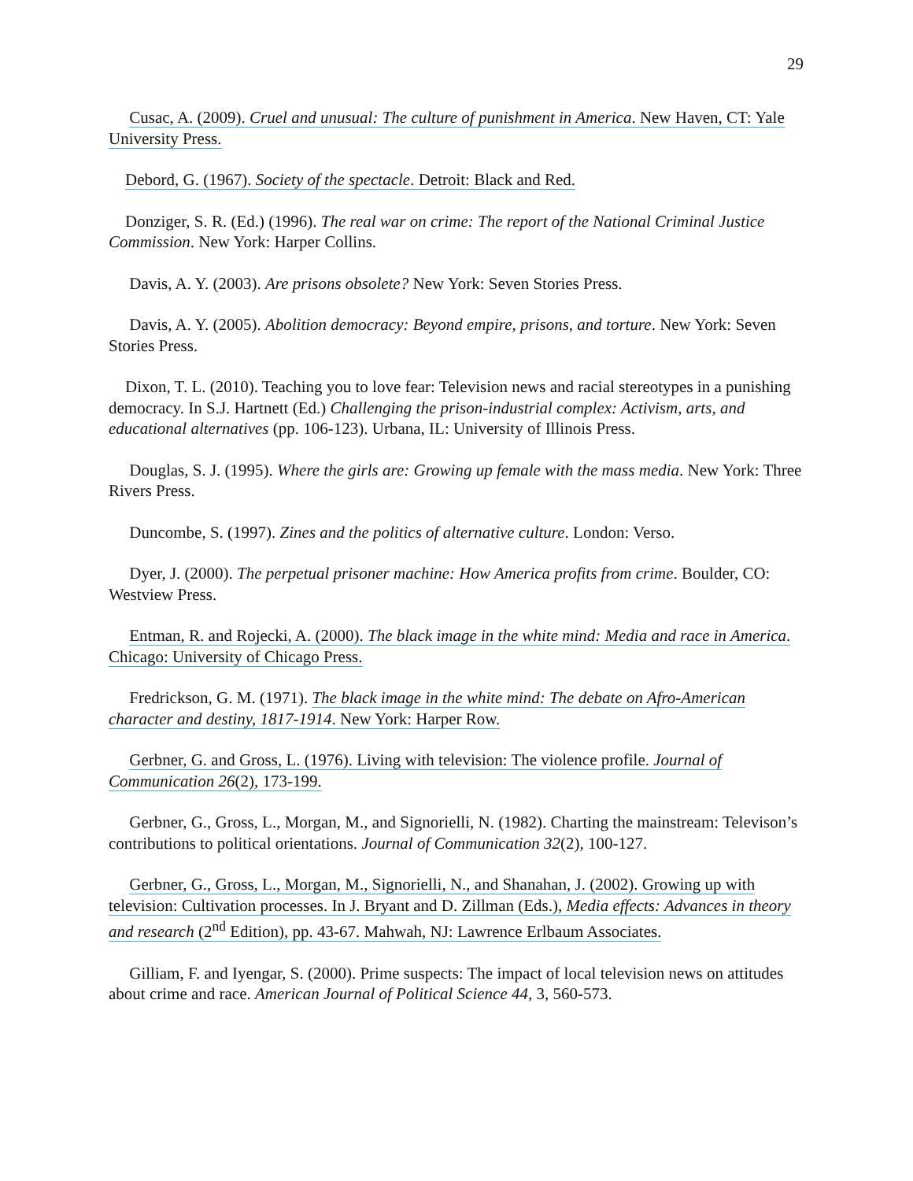29
Cusac, A. (2009). Cruel and unusual: The culture of punishment in America. New Haven, CT: Yale University Press.
Debord, G. (1967). Society of the spectacle. Detroit: Black and Red.
Donziger, S. R. (Ed.) (1996). The real war on crime: The report of the National Criminal Justice Commission. New York: Harper Collins.
Davis, A. Y. (2003). Are prisons obsolete? New York: Seven Stories Press.
Davis, A. Y. (2005). Abolition democracy: Beyond empire, prisons, and torture. New York: Seven Stories Press.
Dixon, T. L. (2010). Teaching you to love fear: Television news and racial stereotypes in a punishing democracy. In S.J. Hartnett (Ed.) Challenging the prison-industrial complex: Activism, arts, and educational alternatives (pp. 106-123). Urbana, IL: University of Illinois Press.
Douglas, S. J. (1995). Where the girls are: Growing up female with the mass media. New York: Three Rivers Press.
Duncombe, S. (1997). Zines and the politics of alternative culture. London: Verso.
Dyer, J. (2000). The perpetual prisoner machine: How America profits from crime. Boulder, CO: Westview Press.
Entman, R. and Rojecki, A. (2000). The black image in the white mind: Media and race in America. Chicago: University of Chicago Press.
Fredrickson, G. M. (1971). The black image in the white mind: The debate on Afro-American character and destiny, 1817-1914. New York: Harper Row.
Gerbner, G. and Gross, L. (1976). Living with television: The violence profile. Journal of Communication 26(2), 173-199.
Gerbner, G., Gross, L., Morgan, M., and Signorielli, N. (1982). Charting the mainstream: Televison’s contributions to political orientations. Journal of Communication 32(2), 100-127.
Gerbner, G., Gross, L., Morgan, M., Signorielli, N., and Shanahan, J. (2002). Growing up with television: Cultivation processes. In J. Bryant and D. Zillman (Eds.), Media effects: Advances in theory and research (2<sup>nd</sup> Edition), pp. 43-67. Mahwah, NJ: Lawrence Erlbaum Associates.
Gilliam, F. and Iyengar, S. (2000). Prime suspects: The impact of local television news on attitudes about crime and race. American Journal of Political Science 44, 3, 560-573.